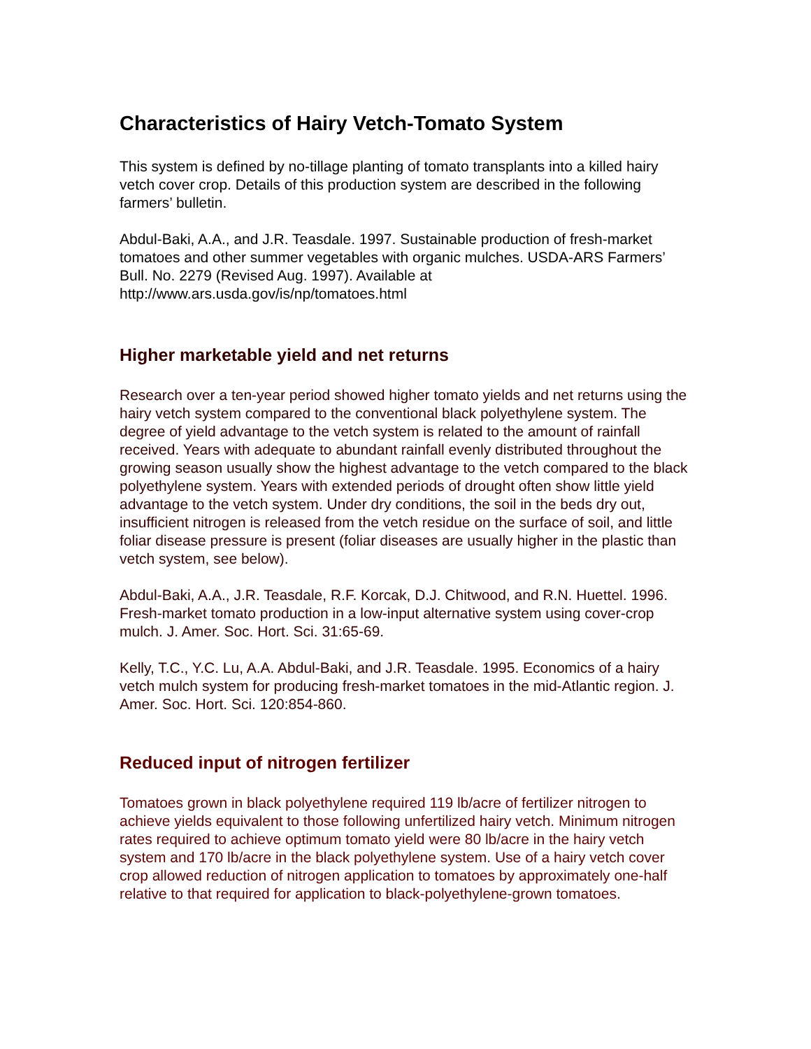Characteristics of Hairy Vetch-Tomato System
This system is defined by no-tillage planting of tomato transplants into a killed hairy vetch cover crop. Details of this production system are described in the following farmers’ bulletin.
Abdul-Baki, A.A., and J.R. Teasdale. 1997. Sustainable production of fresh-market tomatoes and other summer vegetables with organic mulches. USDA-ARS Farmers’ Bull. No. 2279 (Revised Aug. 1997). Available at http://www.ars.usda.gov/is/np/tomatoes.html
Higher marketable yield and net returns
Research over a ten-year period showed higher tomato yields and net returns using the hairy vetch system compared to the conventional black polyethylene system. The degree of yield advantage to the vetch system is related to the amount of rainfall received. Years with adequate to abundant rainfall evenly distributed throughout the growing season usually show the highest advantage to the vetch compared to the black polyethylene system. Years with extended periods of drought often show little yield advantage to the vetch system. Under dry conditions, the soil in the beds dry out, insufficient nitrogen is released from the vetch residue on the surface of soil, and little foliar disease pressure is present (foliar diseases are usually higher in the plastic than vetch system, see below).
Abdul-Baki, A.A., J.R. Teasdale, R.F. Korcak, D.J. Chitwood, and R.N. Huettel. 1996. Fresh-market tomato production in a low-input alternative system using cover-crop mulch. J. Amer. Soc. Hort. Sci. 31:65-69.
Kelly, T.C., Y.C. Lu, A.A. Abdul-Baki, and J.R. Teasdale. 1995. Economics of a hairy vetch mulch system for producing fresh-market tomatoes in the mid-Atlantic region. J. Amer. Soc. Hort. Sci. 120:854-860.
Reduced input of nitrogen fertilizer
Tomatoes grown in black polyethylene required 119 lb/acre of fertilizer nitrogen to achieve yields equivalent to those following unfertilized hairy vetch. Minimum nitrogen rates required to achieve optimum tomato yield were 80 lb/acre in the hairy vetch system and 170 lb/acre in the black polyethylene system. Use of a hairy vetch cover crop allowed reduction of nitrogen application to tomatoes by approximately one-half relative to that required for application to black-polyethylene-grown tomatoes.